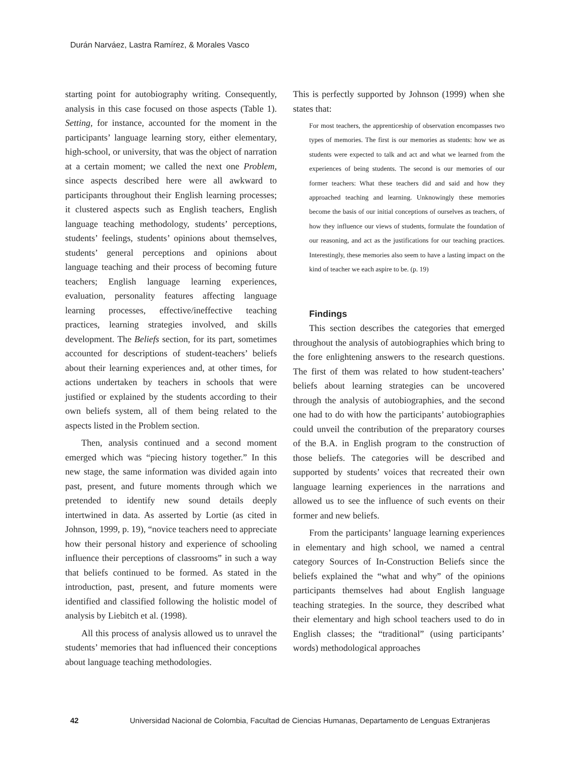Durán Narváez, Lastra Ramírez, & Morales Vasco
starting point for autobiography writing. Consequently, analysis in this case focused on those aspects (Table 1). Setting, for instance, accounted for the moment in the participants’ language learning story, either elementary, high-school, or university, that was the object of narration at a certain moment; we called the next one Problem, since aspects described here were all awkward to participants throughout their English learning processes; it clustered aspects such as English teachers, English language teaching methodology, students’ perceptions, students’ feelings, students’ opinions about themselves, students’ general perceptions and opinions about language teaching and their process of becoming future teachers; English language learning experiences, evaluation, personality features affecting language learning processes, effective/ineffective teaching practices, learning strategies involved, and skills development. The Beliefs section, for its part, sometimes accounted for descriptions of student-teachers’ beliefs about their learning experiences and, at other times, for actions undertaken by teachers in schools that were justified or explained by the students according to their own beliefs system, all of them being related to the aspects listed in the Problem section.
Then, analysis continued and a second moment emerged which was “piecing history together.” In this new stage, the same information was divided again into past, present, and future moments through which we pretended to identify new sound details deeply intertwined in data. As asserted by Lortie (as cited in Johnson, 1999, p. 19), “novice teachers need to appreciate how their personal history and experience of schooling influence their perceptions of classrooms” in such a way that beliefs continued to be formed. As stated in the introduction, past, present, and future moments were identified and classified following the holistic model of analysis by Liebitch et al. (1998).
All this process of analysis allowed us to unravel the students’ memories that had influenced their conceptions about language teaching methodologies.
This is perfectly supported by Johnson (1999) when she states that:
For most teachers, the apprenticeship of observation encompasses two types of memories. The first is our memories as students: how we as students were expected to talk and act and what we learned from the experiences of being students. The second is our memories of our former teachers: What these teachers did and said and how they approached teaching and learning. Unknowingly these memories become the basis of our initial conceptions of ourselves as teachers, of how they influence our views of students, formulate the foundation of our reasoning, and act as the justifications for our teaching practices. Interestingly, these memories also seem to have a lasting impact on the kind of teacher we each aspire to be. (p. 19)
Findings
This section describes the categories that emerged throughout the analysis of autobiographies which bring to the fore enlightening answers to the research questions. The first of them was related to how student-teachers’ beliefs about learning strategies can be uncovered through the analysis of autobiographies, and the second one had to do with how the participants’ autobiographies could unveil the contribution of the preparatory courses of the B.A. in English program to the construction of those beliefs. The categories will be described and supported by students’ voices that recreated their own language learning experiences in the narrations and allowed us to see the influence of such events on their former and new beliefs.
From the participants’ language learning experiences in elementary and high school, we named a central category Sources of In-Construction Beliefs since the beliefs explained the “what and why” of the opinions participants themselves had about English language teaching strategies. In the source, they described what their elementary and high school teachers used to do in English classes; the “traditional” (using participants’ words) methodological approaches
42 Universidad Nacional de Colombia, Facultad de Ciencias Humanas, Departamento de Lenguas Extranjeras